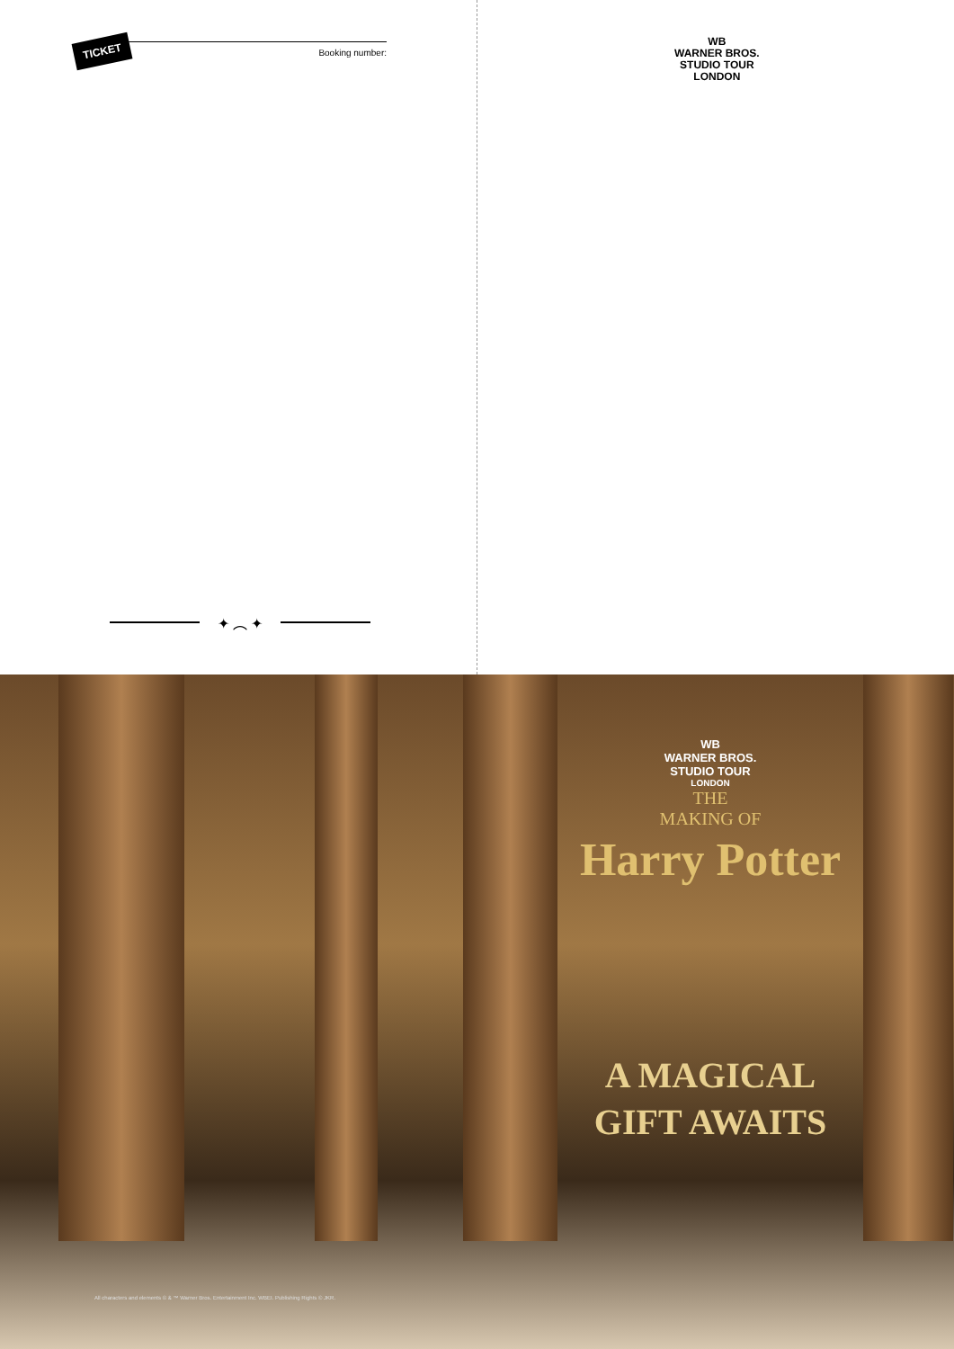TICKET Booking number:
✦ ︵ ✦
WB
WARNER BROS.
STUDIO TOUR
LONDON
WB
WARNER BROS.
STUDIO TOUR
LONDON
THE
MAKING OF
Harry Potter
A MAGICAL
GIFT AWAITS
All characters and elements © & ™ Warner Bros. Entertainment Inc. WBEI. Publishing Rights © JKR.